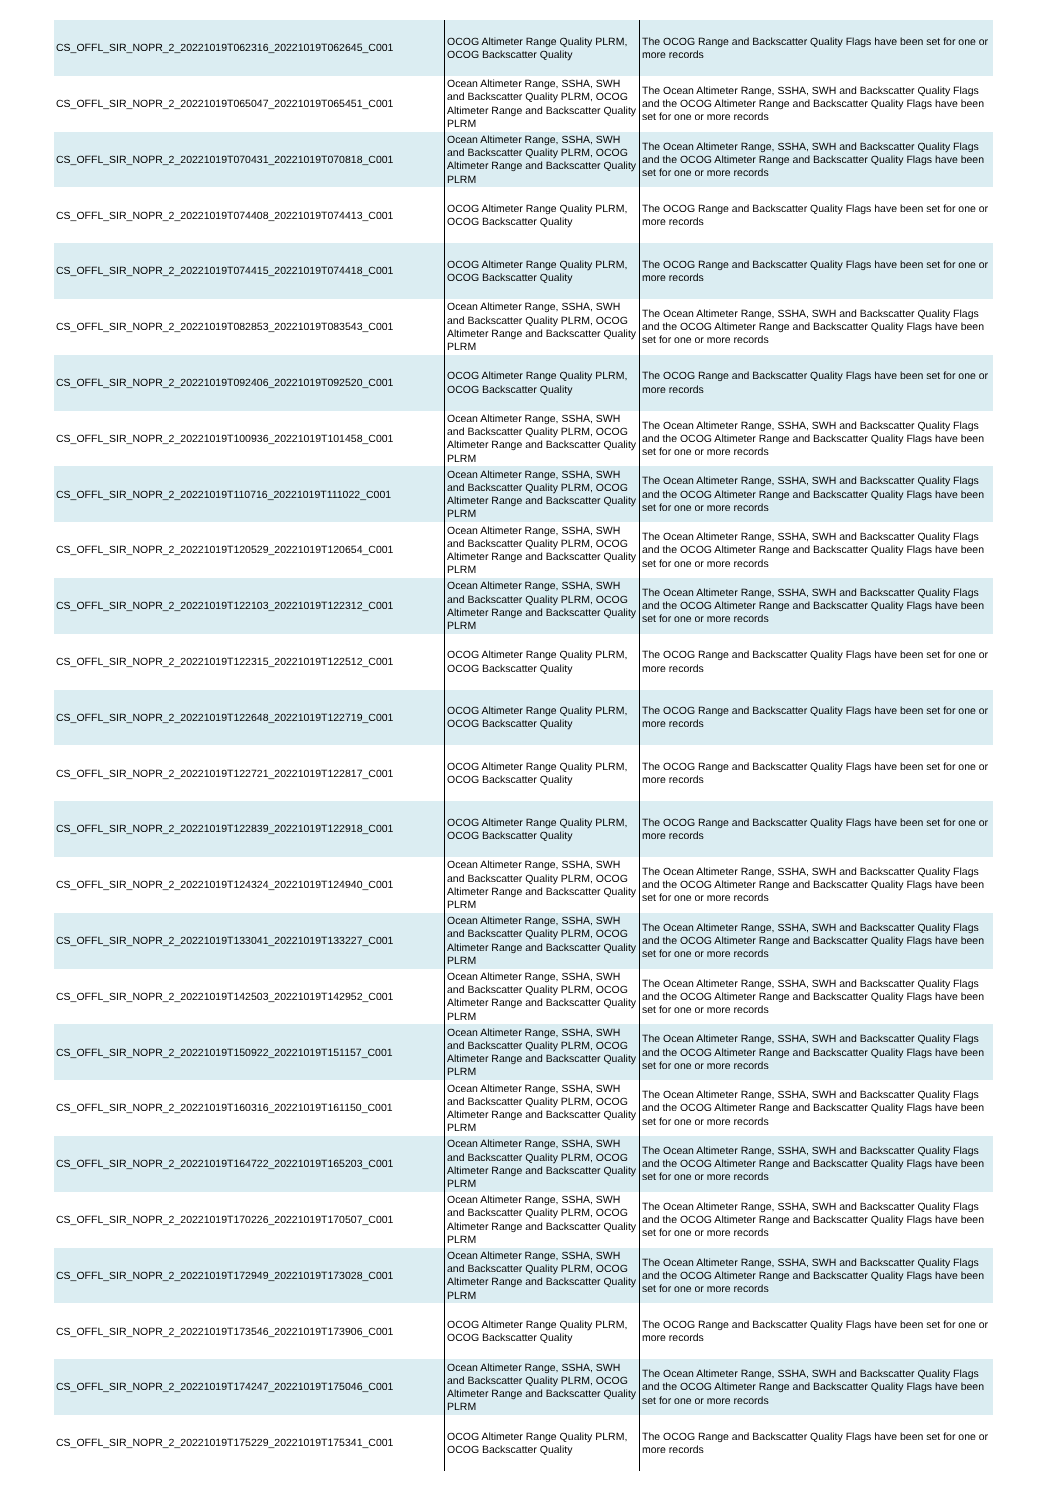| CS_OFFL_SIR_NOPR_2_20221019T062316_20221019T062645_C001 | OCOG Altimeter Range Quality PLRM, OCOG Backscatter Quality | The OCOG Range and Backscatter Quality Flags have been set for one or more records |
| CS_OFFL_SIR_NOPR_2_20221019T065047_20221019T065451_C001 | Ocean Altimeter Range, SSHA, SWH and Backscatter Quality PLRM, OCOG Altimeter Range and Backscatter Quality PLRM | The Ocean Altimeter Range, SSHA, SWH and Backscatter Quality Flags and the OCOG Altimeter Range and Backscatter Quality Flags have been set for one or more records |
| CS_OFFL_SIR_NOPR_2_20221019T070431_20221019T070818_C001 | Ocean Altimeter Range, SSHA, SWH and Backscatter Quality PLRM, OCOG Altimeter Range and Backscatter Quality PLRM | The Ocean Altimeter Range, SSHA, SWH and Backscatter Quality Flags and the OCOG Altimeter Range and Backscatter Quality Flags have been set for one or more records |
| CS_OFFL_SIR_NOPR_2_20221019T074408_20221019T074413_C001 | OCOG Altimeter Range Quality PLRM, OCOG Backscatter Quality | The OCOG Range and Backscatter Quality Flags have been set for one or more records |
| CS_OFFL_SIR_NOPR_2_20221019T074415_20221019T074418_C001 | OCOG Altimeter Range Quality PLRM, OCOG Backscatter Quality | The OCOG Range and Backscatter Quality Flags have been set for one or more records |
| CS_OFFL_SIR_NOPR_2_20221019T082853_20221019T083543_C001 | Ocean Altimeter Range, SSHA, SWH and Backscatter Quality PLRM, OCOG Altimeter Range and Backscatter Quality PLRM | The Ocean Altimeter Range, SSHA, SWH and Backscatter Quality Flags and the OCOG Altimeter Range and Backscatter Quality Flags have been set for one or more records |
| CS_OFFL_SIR_NOPR_2_20221019T092406_20221019T092520_C001 | OCOG Altimeter Range Quality PLRM, OCOG Backscatter Quality | The OCOG Range and Backscatter Quality Flags have been set for one or more records |
| CS_OFFL_SIR_NOPR_2_20221019T100936_20221019T101458_C001 | Ocean Altimeter Range, SSHA, SWH and Backscatter Quality PLRM, OCOG Altimeter Range and Backscatter Quality PLRM | The Ocean Altimeter Range, SSHA, SWH and Backscatter Quality Flags and the OCOG Altimeter Range and Backscatter Quality Flags have been set for one or more records |
| CS_OFFL_SIR_NOPR_2_20221019T110716_20221019T111022_C001 | Ocean Altimeter Range, SSHA, SWH and Backscatter Quality PLRM, OCOG Altimeter Range and Backscatter Quality PLRM | The Ocean Altimeter Range, SSHA, SWH and Backscatter Quality Flags and the OCOG Altimeter Range and Backscatter Quality Flags have been set for one or more records |
| CS_OFFL_SIR_NOPR_2_20221019T120529_20221019T120654_C001 | Ocean Altimeter Range, SSHA, SWH and Backscatter Quality PLRM, OCOG Altimeter Range and Backscatter Quality PLRM | The Ocean Altimeter Range, SSHA, SWH and Backscatter Quality Flags and the OCOG Altimeter Range and Backscatter Quality Flags have been set for one or more records |
| CS_OFFL_SIR_NOPR_2_20221019T122103_20221019T122312_C001 | Ocean Altimeter Range, SSHA, SWH and Backscatter Quality PLRM, OCOG Altimeter Range and Backscatter Quality PLRM | The Ocean Altimeter Range, SSHA, SWH and Backscatter Quality Flags and the OCOG Altimeter Range and Backscatter Quality Flags have been set for one or more records |
| CS_OFFL_SIR_NOPR_2_20221019T122315_20221019T122512_C001 | OCOG Altimeter Range Quality PLRM, OCOG Backscatter Quality | The OCOG Range and Backscatter Quality Flags have been set for one or more records |
| CS_OFFL_SIR_NOPR_2_20221019T122648_20221019T122719_C001 | OCOG Altimeter Range Quality PLRM, OCOG Backscatter Quality | The OCOG Range and Backscatter Quality Flags have been set for one or more records |
| CS_OFFL_SIR_NOPR_2_20221019T122721_20221019T122817_C001 | OCOG Altimeter Range Quality PLRM, OCOG Backscatter Quality | The OCOG Range and Backscatter Quality Flags have been set for one or more records |
| CS_OFFL_SIR_NOPR_2_20221019T122839_20221019T122918_C001 | OCOG Altimeter Range Quality PLRM, OCOG Backscatter Quality | The OCOG Range and Backscatter Quality Flags have been set for one or more records |
| CS_OFFL_SIR_NOPR_2_20221019T124324_20221019T124940_C001 | Ocean Altimeter Range, SSHA, SWH and Backscatter Quality PLRM, OCOG Altimeter Range and Backscatter Quality PLRM | The Ocean Altimeter Range, SSHA, SWH and Backscatter Quality Flags and the OCOG Altimeter Range and Backscatter Quality Flags have been set for one or more records |
| CS_OFFL_SIR_NOPR_2_20221019T133041_20221019T133227_C001 | Ocean Altimeter Range, SSHA, SWH and Backscatter Quality PLRM, OCOG Altimeter Range and Backscatter Quality PLRM | The Ocean Altimeter Range, SSHA, SWH and Backscatter Quality Flags and the OCOG Altimeter Range and Backscatter Quality Flags have been set for one or more records |
| CS_OFFL_SIR_NOPR_2_20221019T142503_20221019T142952_C001 | Ocean Altimeter Range, SSHA, SWH and Backscatter Quality PLRM, OCOG Altimeter Range and Backscatter Quality PLRM | The Ocean Altimeter Range, SSHA, SWH and Backscatter Quality Flags and the OCOG Altimeter Range and Backscatter Quality Flags have been set for one or more records |
| CS_OFFL_SIR_NOPR_2_20221019T150922_20221019T151157_C001 | Ocean Altimeter Range, SSHA, SWH and Backscatter Quality PLRM, OCOG Altimeter Range and Backscatter Quality PLRM | The Ocean Altimeter Range, SSHA, SWH and Backscatter Quality Flags and the OCOG Altimeter Range and Backscatter Quality Flags have been set for one or more records |
| CS_OFFL_SIR_NOPR_2_20221019T160316_20221019T161150_C001 | Ocean Altimeter Range, SSHA, SWH and Backscatter Quality PLRM, OCOG Altimeter Range and Backscatter Quality PLRM | The Ocean Altimeter Range, SSHA, SWH and Backscatter Quality Flags and the OCOG Altimeter Range and Backscatter Quality Flags have been set for one or more records |
| CS_OFFL_SIR_NOPR_2_20221019T164722_20221019T165203_C001 | Ocean Altimeter Range, SSHA, SWH and Backscatter Quality PLRM, OCOG Altimeter Range and Backscatter Quality PLRM | The Ocean Altimeter Range, SSHA, SWH and Backscatter Quality Flags and the OCOG Altimeter Range and Backscatter Quality Flags have been set for one or more records |
| CS_OFFL_SIR_NOPR_2_20221019T170226_20221019T170507_C001 | Ocean Altimeter Range, SSHA, SWH and Backscatter Quality PLRM, OCOG Altimeter Range and Backscatter Quality PLRM | The Ocean Altimeter Range, SSHA, SWH and Backscatter Quality Flags and the OCOG Altimeter Range and Backscatter Quality Flags have been set for one or more records |
| CS_OFFL_SIR_NOPR_2_20221019T172949_20221019T173028_C001 | Ocean Altimeter Range, SSHA, SWH and Backscatter Quality PLRM, OCOG Altimeter Range and Backscatter Quality PLRM | The Ocean Altimeter Range, SSHA, SWH and Backscatter Quality Flags and the OCOG Altimeter Range and Backscatter Quality Flags have been set for one or more records |
| CS_OFFL_SIR_NOPR_2_20221019T173546_20221019T173906_C001 | OCOG Altimeter Range Quality PLRM, OCOG Backscatter Quality | The OCOG Range and Backscatter Quality Flags have been set for one or more records |
| CS_OFFL_SIR_NOPR_2_20221019T174247_20221019T175046_C001 | Ocean Altimeter Range, SSHA, SWH and Backscatter Quality PLRM, OCOG Altimeter Range and Backscatter Quality PLRM | The Ocean Altimeter Range, SSHA, SWH and Backscatter Quality Flags and the OCOG Altimeter Range and Backscatter Quality Flags have been set for one or more records |
| CS_OFFL_SIR_NOPR_2_20221019T175229_20221019T175341_C001 | OCOG Altimeter Range Quality PLRM, OCOG Backscatter Quality | The OCOG Range and Backscatter Quality Flags have been set for one or more records |